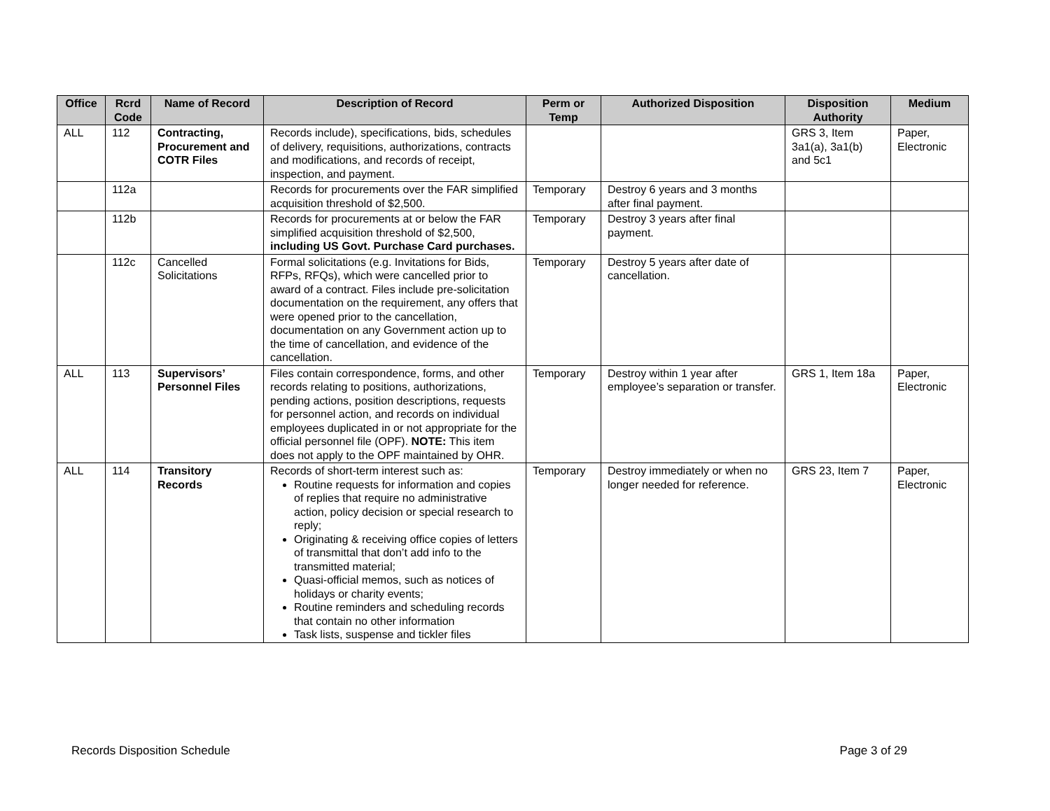| Office | Rcrd Code | Name of Record | Description of Record | Perm or Temp | Authorized Disposition | Disposition Authority | Medium |
| --- | --- | --- | --- | --- | --- | --- | --- |
| ALL | 112 | Contracting, Procurement and COTR Files | Records include), specifications, bids, schedules of delivery, requisitions, authorizations, contracts and modifications, and records of receipt, inspection, and payment. | | | GRS 3, Item 3a1(a), 3a1(b) and 5c1 | Paper, Electronic |
| | 112a | | Records for procurements over the FAR simplified acquisition threshold of $2,500. | Temporary | Destroy 6 years and 3 months after final payment. | | |
| | 112b | | Records for procurements at or below the FAR simplified acquisition threshold of $2,500, including US Govt. Purchase Card purchases. | Temporary | Destroy 3 years after final payment. | | |
| | 112c | Cancelled Solicitations | Formal solicitations (e.g. Invitations for Bids, RFPs, RFQs), which were cancelled prior to award of a contract. Files include pre-solicitation documentation on the requirement, any offers that were opened prior to the cancellation, documentation on any Government action up to the time of cancellation, and evidence of the cancellation. | Temporary | Destroy 5 years after date of cancellation. | | |
| ALL | 113 | Supervisors’ Personnel Files | Files contain correspondence, forms, and other records relating to positions, authorizations, pending actions, position descriptions, requests for personnel action, and records on individual employees duplicated in or not appropriate for the official personnel file (OPF). NOTE: This item does not apply to the OPF maintained by OHR. | Temporary | Destroy within 1 year after employee’s separation or transfer. | GRS 1, Item 18a | Paper, Electronic |
| ALL | 114 | Transitory Records | Records of short-term interest such as: Routine requests for information and copies of replies that require no administrative action, policy decision or special research to reply; Originating & receiving office copies of letters of transmittal that don’t add info to the transmitted material; Quasi-official memos, such as notices of holidays or charity events; Routine reminders and scheduling records that contain no other information Task lists, suspense and tickler files | Temporary | Destroy immediately or when no longer needed for reference. | GRS 23, Item 7 | Paper, Electronic |
Records Disposition Schedule Page 3 of 29